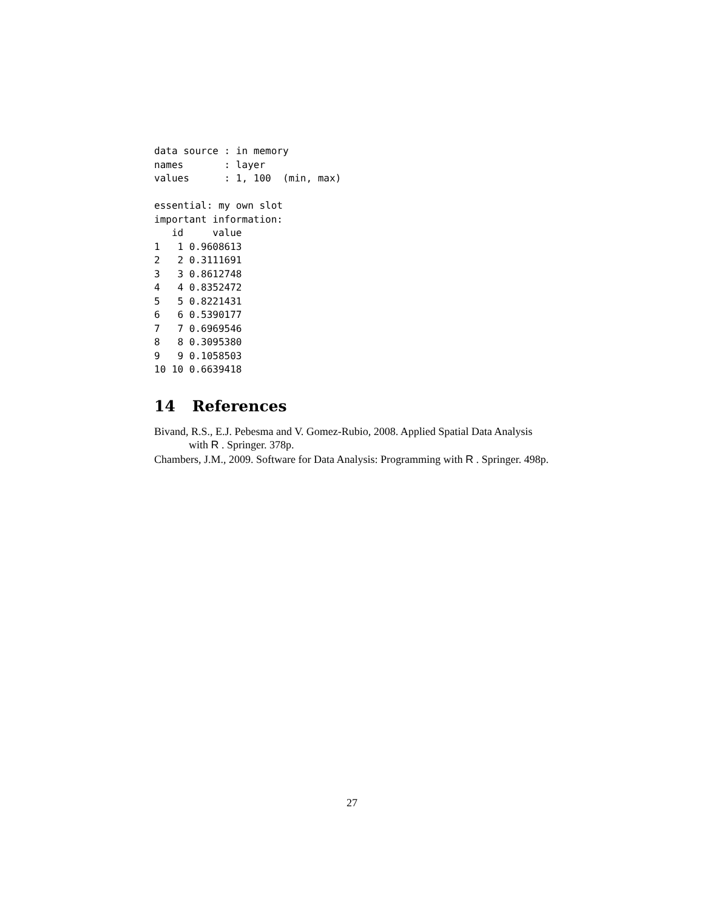data source : in memory
names       : layer
values      : 1, 100  (min, max)

essential: my own slot
important information:
   id     value
1   1 0.9608613
2   2 0.3111691
3   3 0.8612748
4   4 0.8352472
5   5 0.8221431
6   6 0.5390177
7   7 0.6969546
8   8 0.3095380
9   9 0.1058503
10 10 0.6639418
14 References
Bivand, R.S., E.J. Pebesma and V. Gomez-Rubio, 2008. Applied Spatial Data Analysis with R . Springer. 378p.
Chambers, J.M., 2009. Software for Data Analysis: Programming with R . Springer. 498p.
27